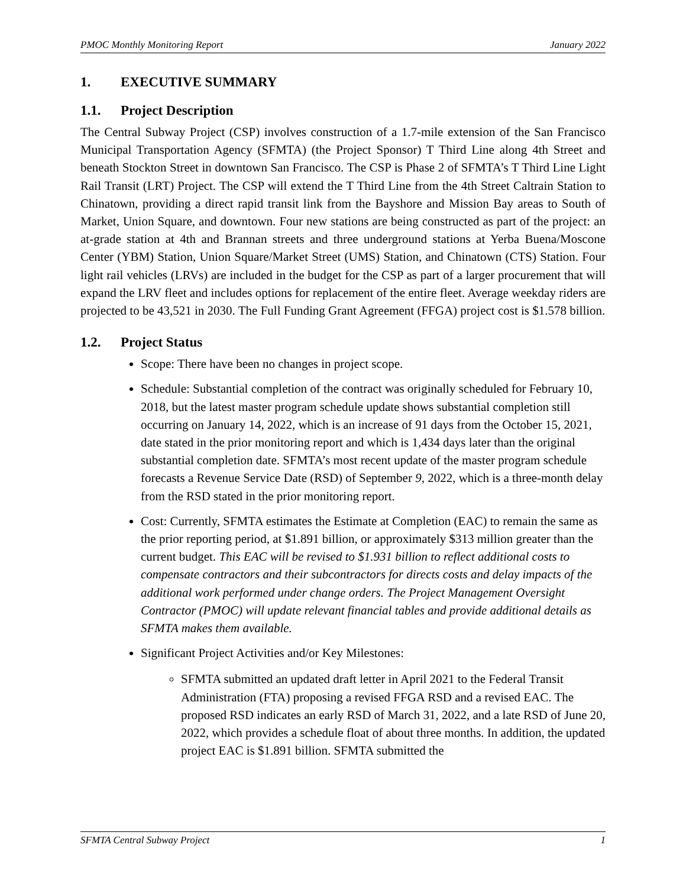PMOC Monthly Monitoring Report January 2022
1. EXECUTIVE SUMMARY
1.1. Project Description
The Central Subway Project (CSP) involves construction of a 1.7-mile extension of the San Francisco Municipal Transportation Agency (SFMTA) (the Project Sponsor) T Third Line along 4th Street and beneath Stockton Street in downtown San Francisco. The CSP is Phase 2 of SFMTA’s T Third Line Light Rail Transit (LRT) Project. The CSP will extend the T Third Line from the 4th Street Caltrain Station to Chinatown, providing a direct rapid transit link from the Bayshore and Mission Bay areas to South of Market, Union Square, and downtown. Four new stations are being constructed as part of the project: an at-grade station at 4th and Brannan streets and three underground stations at Yerba Buena/Moscone Center (YBM) Station, Union Square/Market Street (UMS) Station, and Chinatown (CTS) Station. Four light rail vehicles (LRVs) are included in the budget for the CSP as part of a larger procurement that will expand the LRV fleet and includes options for replacement of the entire fleet. Average weekday riders are projected to be 43,521 in 2030. The Full Funding Grant Agreement (FFGA) project cost is $1.578 billion.
1.2. Project Status
Scope: There have been no changes in project scope.
Schedule: Substantial completion of the contract was originally scheduled for February 10, 2018, but the latest master program schedule update shows substantial completion still occurring on January 14, 2022, which is an increase of 91 days from the October 15, 2021, date stated in the prior monitoring report and which is 1,434 days later than the original substantial completion date. SFMTA’s most recent update of the master program schedule forecasts a Revenue Service Date (RSD) of September 9, 2022, which is a three-month delay from the RSD stated in the prior monitoring report.
Cost: Currently, SFMTA estimates the Estimate at Completion (EAC) to remain the same as the prior reporting period, at $1.891 billion, or approximately $313 million greater than the current budget. This EAC will be revised to $1.931 billion to reflect additional costs to compensate contractors and their subcontractors for directs costs and delay impacts of the additional work performed under change orders. The Project Management Oversight Contractor (PMOC) will update relevant financial tables and provide additional details as SFMTA makes them available.
Significant Project Activities and/or Key Milestones:
SFMTA submitted an updated draft letter in April 2021 to the Federal Transit Administration (FTA) proposing a revised FFGA RSD and a revised EAC. The proposed RSD indicates an early RSD of March 31, 2022, and a late RSD of June 20, 2022, which provides a schedule float of about three months. In addition, the updated project EAC is $1.891 billion. SFMTA submitted the
SFMTA Central Subway Project 1